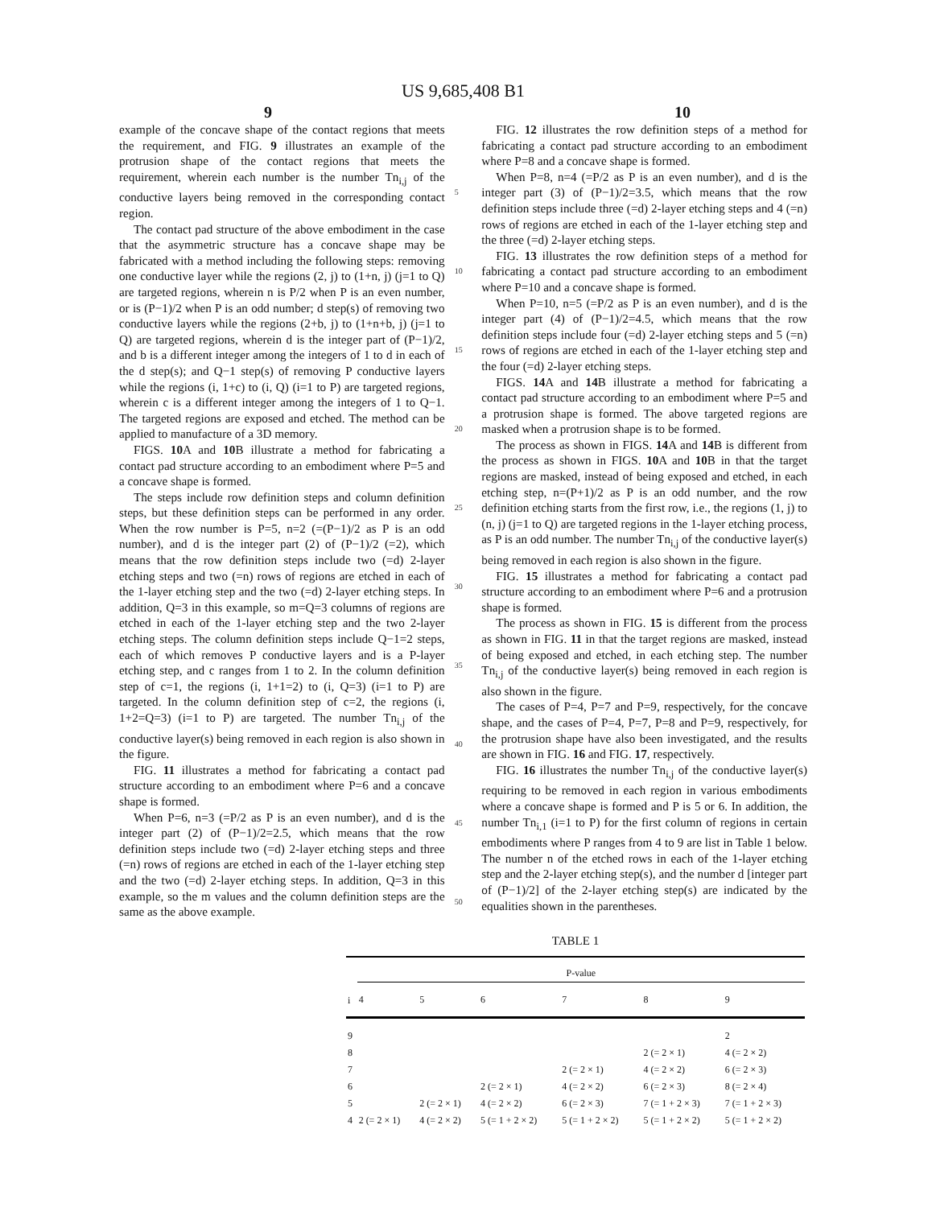US 9,685,408 B1
9 10
example of the concave shape of the contact regions that meets the requirement, and FIG. 9 illustrates an example of the protrusion shape of the contact regions that meets the requirement, wherein each number is the number Tn<sub>i,j</sub> of the conductive layers being removed in the corresponding contact region.
The contact pad structure of the above embodiment in the case that the asymmetric structure has a concave shape may be fabricated with a method including the following steps: removing one conductive layer while the regions (2, j) to (1+n, j) (j=1 to Q) are targeted regions, wherein n is P/2 when P is an even number, or is (P−1)/2 when P is an odd number; d step(s) of removing two conductive layers while the regions (2+b, j) to (1+n+b, j) (j=1 to Q) are targeted regions, wherein d is the integer part of (P−1)/2, and b is a different integer among the integers of 1 to d in each of the d step(s); and Q−1 step(s) of removing P conductive layers while the regions (i, 1+c) to (i, Q) (i=1 to P) are targeted regions, wherein c is a different integer among the integers of 1 to Q−1. The targeted regions are exposed and etched. The method can be applied to manufacture of a 3D memory.
FIGS. 10 A and 10 B illustrate a method for fabricating a contact pad structure according to an embodiment where P=5 and a concave shape is formed.
The steps include row definition steps and column definition steps, but these definition steps can be performed in any order. When the row number is P=5, n=2 (=(P−1)/2 as P is an odd number), and d is the integer part (2) of (P−1)/2 (=2), which means that the row definition steps include two (=d) 2-layer etching steps and two (=n) rows of regions are etched in each of the 1-layer etching step and the two (=d) 2-layer etching steps. In addition, Q=3 in this example, so m=Q=3 columns of regions are etched in each of the 1-layer etching step and the two 2-layer etching steps. The column definition steps include Q−1=2 steps, each of which removes P conductive layers and is a P-layer etching step, and c ranges from 1 to 2. In the column definition step of c=1, the regions (i, 1+1=2) to (i, Q=3) (i=1 to P) are targeted. In the column definition step of c=2, the regions (i, 1+2=Q=3) (i=1 to P) are targeted. The number Tn<sub>i,j</sub> of the conductive layer(s) being removed in each region is also shown in the figure.
FIG. 11 illustrates a method for fabricating a contact pad structure according to an embodiment where P=6 and a concave shape is formed.
When P=6, n=3 (=P/2 as P is an even number), and d is the integer part (2) of (P−1)/2=2.5, which means that the row definition steps include two (=d) 2-layer etching steps and three (=n) rows of regions are etched in each of the 1-layer etching step and the two (=d) 2-layer etching steps. In addition, Q=3 in this example, so the m values and the column definition steps are the same as the above example.
5
10
15
20
25
30
35
40
45
50
FIG. 12 illustrates the row definition steps of a method for fabricating a contact pad structure according to an embodiment where P=8 and a concave shape is formed.
When P=8, n=4 (=P/2 as P is an even number), and d is the integer part (3) of (P−1)/2=3.5, which means that the row definition steps include three (=d) 2-layer etching steps and 4 (=n) rows of regions are etched in each of the 1-layer etching step and the three (=d) 2-layer etching steps.
FIG. 13 illustrates the row definition steps of a method for fabricating a contact pad structure according to an embodiment where P=10 and a concave shape is formed.
When P=10, n=5 (=P/2 as P is an even number), and d is the integer part (4) of (P−1)/2=4.5, which means that the row definition steps include four (=d) 2-layer etching steps and 5 (=n) rows of regions are etched in each of the 1-layer etching step and the four (=d) 2-layer etching steps.
FIGS. 14 A and 14 B illustrate a method for fabricating a contact pad structure according to an embodiment where P=5 and a protrusion shape is formed. The above targeted regions are masked when a protrusion shape is to be formed.
The process as shown in FIGS. 14 A and 14 B is different from the process as shown in FIGS. 10 A and 10 B in that the target regions are masked, instead of being exposed and etched, in each etching step, n=(P+1)/2 as P is an odd number, and the row definition etching starts from the first row, i.e., the regions (1, j) to (n, j) (j=1 to Q) are targeted regions in the 1-layer etching process, as P is an odd number. The number Tn<sub>i,j</sub> of the conductive layer(s) being removed in each region is also shown in the figure.
FIG. 15 illustrates a method for fabricating a contact pad structure according to an embodiment where P=6 and a protrusion shape is formed.
The process as shown in FIG. 15 is different from the process as shown in FIG. 11 in that the target regions are masked, instead of being exposed and etched, in each etching step. The number Tn<sub>i,j</sub> of the conductive layer(s) being removed in each region is also shown in the figure.
The cases of P=4, P=7 and P=9, respectively, for the concave shape, and the cases of P=4, P=7, P=8 and P=9, respectively, for the protrusion shape have also been investigated, and the results are shown in FIG. 16 and FIG. 17, respectively.
FIG. 16 illustrates the number Tn<sub>i,j</sub> of the conductive layer(s) requiring to be removed in each region in various embodiments where a concave shape is formed and P is 5 or 6. In addition, the number Tn<sub>i,1</sub> (i=1 to P) for the first column of regions in certain embodiments where P ranges from 4 to 9 are list in Table 1 below. The number n of the etched rows in each of the 1-layer etching step and the 2-layer etching step(s), and the number d [integer part of (P−1)/2] of the 2-layer etching step(s) are indicated by the equalities shown in the parentheses.
TABLE 1
| | P-value | | | | | |
| --- | --- | --- | --- | --- | --- | --- |
| i | 4 | 5 | 6 | 7 | 8 | 9 |
| 9 | | | | | | 2 |
| 8 | | | | | 2 (= 2 × 1) | 4 (= 2 × 2) |
| 7 | | | | 2 (= 2 × 1) | 4 (= 2 × 2) | 6 (= 2 × 3) |
| 6 | | | 2 (= 2 × 1) | 4 (= 2 × 2) | 6 (= 2 × 3) | 8 (= 2 × 4) |
| 5 | | 2 (= 2 × 1) | 4 (= 2 × 2) | 6 (= 2 × 3) | 7 (= 1 + 2 × 3) | 7 (= 1 + 2 × 3) |
| 4 | 2 (= 2 × 1) | 4 (= 2 × 2) | 5 (= 1 + 2 × 2) | 5 (= 1 + 2 × 2) | 5 (= 1 + 2 × 2) | 5 (= 1 + 2 × 2) |